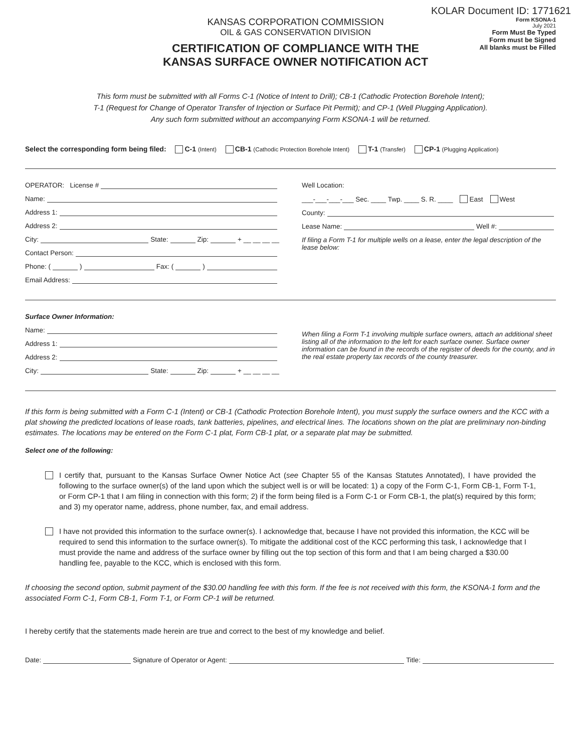KOLAR Document ID: 1771621
KANSAS CORPORATION COMMISSION
OIL & GAS CONSERVATION DIVISION
CERTIFICATION OF COMPLIANCE WITH THE
KANSAS SURFACE OWNER NOTIFICATION ACT
Form KSONA-1
July 2021
Form Must Be Typed
Form must be Signed
All blanks must be Filled
This form must be submitted with all Forms C-1 (Notice of Intent to Drill); CB-1 (Cathodic Protection Borehole Intent);
T-1 (Request for Change of Operator Transfer of Injection or Surface Pit Permit); and CP-1 (Well Plugging Application).
Any such form submitted without an accompanying Form KSONA-1 will be returned.
Select the corresponding form being filed: C-1 (Intent) CB-1 (Cathodic Protection Borehole Intent) T-1 (Transfer) CP-1 (Plugging Application)
OPERATOR: License #
Name:
Address 1:
Address 2:
City: State: Zip: + __ __ __ __
Contact Person:
Phone: ( ) Fax: ( )
Email Address:
Well Location:
___-___-___-___ Sec. ____ Twp. ____ S. R. ____ East West
County:
Lease Name: Well #:
If filing a Form T-1 for multiple wells on a lease, enter the legal description of the lease below:
Surface Owner Information:
Name:
Address 1:
Address 2:
City: State: Zip: + __ __ __ __
When filing a Form T-1 involving multiple surface owners, attach an additional sheet listing all of the information to the left for each surface owner. Surface owner information can be found in the records of the register of deeds for the county, and in the real estate property tax records of the county treasurer.
If this form is being submitted with a Form C-1 (Intent) or CB-1 (Cathodic Protection Borehole Intent), you must supply the surface owners and the KCC with a plat showing the predicted locations of lease roads, tank batteries, pipelines, and electrical lines. The locations shown on the plat are preliminary non-binding estimates. The locations may be entered on the Form C-1 plat, Form CB-1 plat, or a separate plat may be submitted.
Select one of the following:
I certify that, pursuant to the Kansas Surface Owner Notice Act (see Chapter 55 of the Kansas Statutes Annotated), I have provided the following to the surface owner(s) of the land upon which the subject well is or will be located: 1) a copy of the Form C-1, Form CB-1, Form T-1, or Form CP-1 that I am filing in connection with this form; 2) if the form being filed is a Form C-1 or Form CB-1, the plat(s) required by this form; and 3) my operator name, address, phone number, fax, and email address.
I have not provided this information to the surface owner(s). I acknowledge that, because I have not provided this information, the KCC will be required to send this information to the surface owner(s). To mitigate the additional cost of the KCC performing this task, I acknowledge that I must provide the name and address of the surface owner by filling out the top section of this form and that I am being charged a $30.00 handling fee, payable to the KCC, which is enclosed with this form.
If choosing the second option, submit payment of the $30.00 handling fee with this form. If the fee is not received with this form, the KSONA-1 form and the associated Form C-1, Form CB-1, Form T-1, or Form CP-1 will be returned.
I hereby certify that the statements made herein are true and correct to the best of my knowledge and belief.
Date: Signature of Operator or Agent: Title: